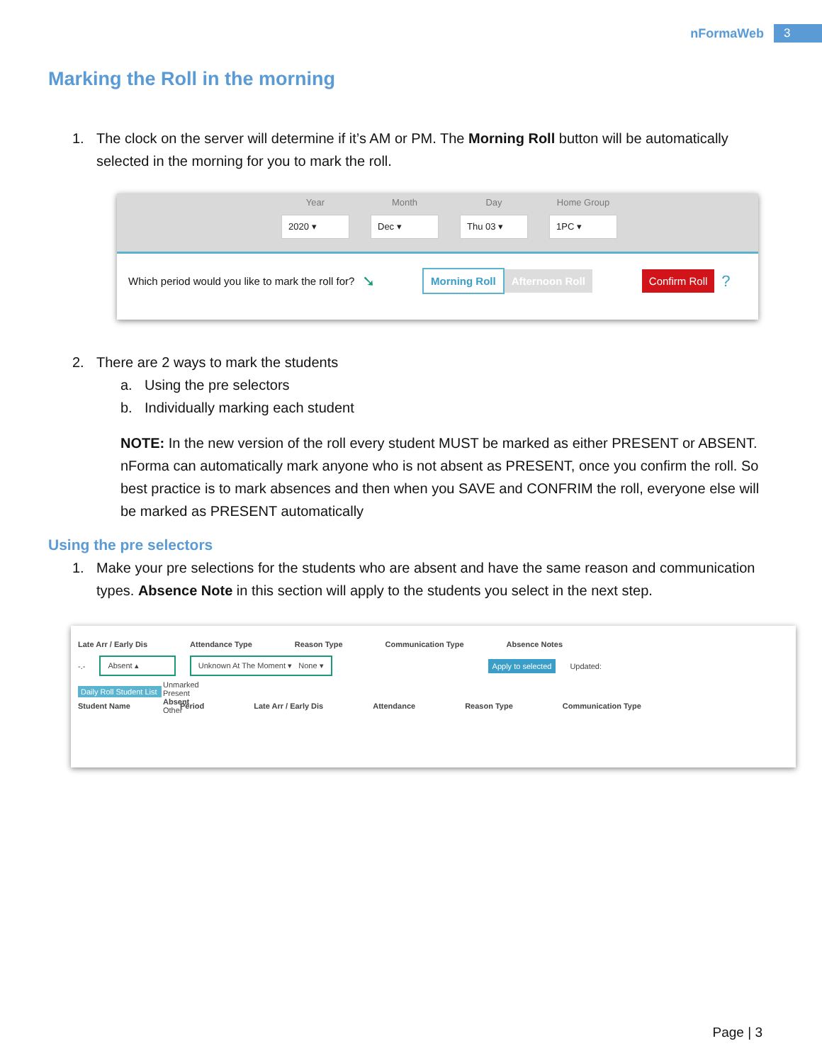nFormaWeb 3
Marking the Roll in the morning
1. The clock on the server will determine if it’s AM or PM. The Morning Roll button will be automatically selected in the morning for you to mark the roll.
Year
2020 ▾
Month
Dec ▾
Day
Thu 03 ▾
Home Group
1PC ▾
Which period would you like to mark the roll for?
➘
Morning Roll Afternoon Roll Confirm Roll ?
2. There are 2 ways to mark the students
a. Using the pre selectors
b. Individually marking each student
NOTE: In the new version of the roll every student MUST be marked as either PRESENT or ABSENT. nForma can automatically mark anyone who is not absent as PRESENT, once you confirm the roll. So best practice is to mark absences and then when you SAVE and CONFRIM the roll, everyone else will be marked as PRESENT automatically
Using the pre selectors
1. Make your pre selections for the students who are absent and have the same reason and communication types. Absence Note in this section will apply to the students you select in the next step.
Late Arr / Early Dis Attendance Type Reason Type Communication Type Absence Notes
-.- Absent ▴ Unknown At The Moment ▾ None ▾ Apply to selected Updated:
Unmarked
Present
Absent
Other
Daily Roll Student List
Student Name Period Late Arr / Early Dis Attendance Reason Type Communication Type
Page | 3